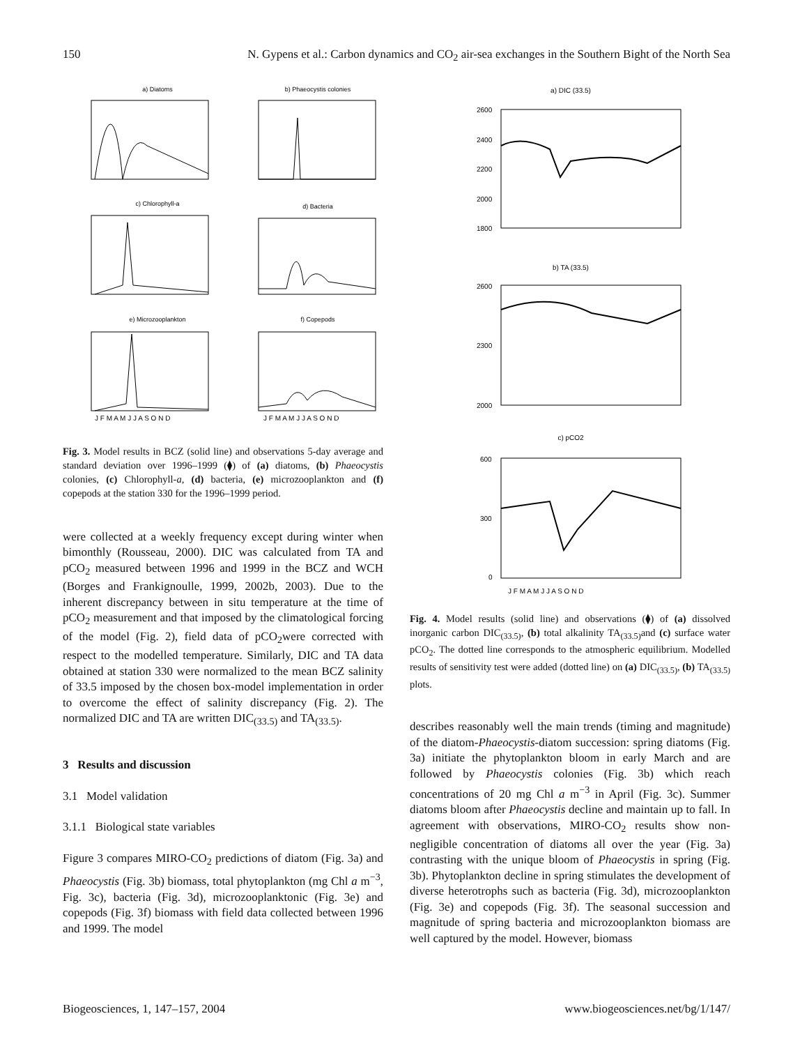150 N. Gypens et al.: Carbon dynamics and CO<sub>2</sub> air-sea exchanges in the Southern Bight of the North Sea
a) Diatoms
b) Phaeocystis colonies
c) Chlorophyll-a
d) Bacteria
e) Microzooplankton
f) Copepods
J F M A M J J A S O N D
J F M A M J J A S O N D
Fig. 3. Model results in BCZ (solid line) and observations 5-day average and standard deviation over 1996–1999 (⧫) of (a) diatoms, (b) Phaeocystis colonies, (c) Chlorophyll-a, (d) bacteria, (e) microzooplankton and (f) copepods at the station 330 for the 1996–1999 period.
were collected at a weekly frequency except during winter when bimonthly (Rousseau, 2000). DIC was calculated from TA and pCO<sub>2</sub> measured between 1996 and 1999 in the BCZ and WCH (Borges and Frankignoulle, 1999, 2002b, 2003). Due to the inherent discrepancy between in situ temperature at the time of pCO<sub>2</sub> measurement and that imposed by the climatological forcing of the model (Fig. 2), field data of pCO<sub>2</sub>were corrected with respect to the modelled temperature. Similarly, DIC and TA data obtained at station 330 were normalized to the mean BCZ salinity of 33.5 imposed by the chosen box-model implementation in order to overcome the effect of salinity discrepancy (Fig. 2). The normalized DIC and TA are written DIC<sub>(33.5)</sub> and TA<sub>(33.5)</sub>.
3 Results and discussion
3.1 Model validation
3.1.1 Biological state variables
Figure 3 compares MIRO-CO<sub>2</sub> predictions of diatom (Fig. 3a) and Phaeocystis (Fig. 3b) biomass, total phytoplankton (mg Chl a m<sup>−3</sup>, Fig. 3c), bacteria (Fig. 3d), microzooplanktonic (Fig. 3e) and copepods (Fig. 3f) biomass with field data collected between 1996 and 1999. The model
a) DIC (33.5)
2600
2400
2200
2000
1800
b) TA (33.5)
2600
2300
2000
c) pCO2
600
300
0
J F M A M J J A S O N D
Fig. 4. Model results (solid line) and observations (⧫) of (a) dissolved inorganic carbon DIC<sub>(33.5)</sub>, (b) total alkalinity TA<sub>(33.5)</sub>and (c) surface water pCO<sub>2</sub>. The dotted line corresponds to the atmospheric equilibrium. Modelled results of sensitivity test were added (dotted line) on (a) DIC<sub>(33.5)</sub>, (b) TA<sub>(33.5)</sub> plots.
describes reasonably well the main trends (timing and magnitude) of the diatom-Phaeocystis-diatom succession: spring diatoms (Fig. 3a) initiate the phytoplankton bloom in early March and are followed by Phaeocystis colonies (Fig. 3b) which reach concentrations of 20 mg Chl a m<sup>−3</sup> in April (Fig. 3c). Summer diatoms bloom after Phaeocystis decline and maintain up to fall. In agreement with observations, MIRO-CO<sub>2</sub> results show non-negligible concentration of diatoms all over the year (Fig. 3a) contrasting with the unique bloom of Phaeocystis in spring (Fig. 3b). Phytoplankton decline in spring stimulates the development of diverse heterotrophs such as bacteria (Fig. 3d), microzooplankton (Fig. 3e) and copepods (Fig. 3f). The seasonal succession and magnitude of spring bacteria and microzooplankton biomass are well captured by the model. However, biomass
Biogeosciences, 1, 147–157, 2004 www.biogeosciences.net/bg/1/147/